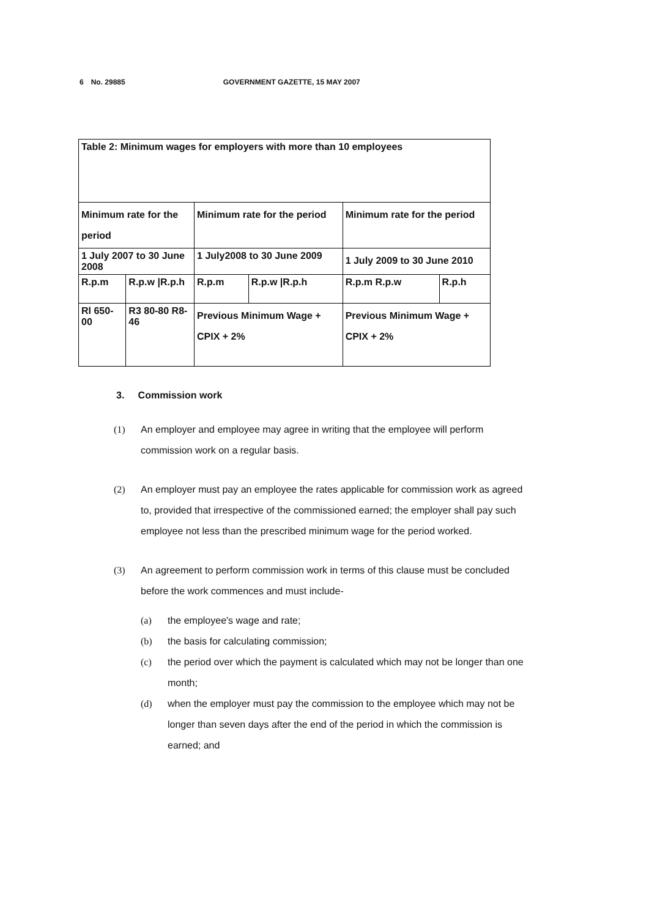6 No. 29885 GOVERNMENT GAZETTE, 15 MAY 2007
| Table 2: Minimum wages for employers with more than 10 employees | | | | | |
| Minimum rate for the period | | Minimum rate for the period | | Minimum rate for the period | |
| 1 July 2007 to 30 June 2008 | | 1 July2008 to 30 June 2009 | | 1 July 2009 to 30 June 2010 | |
| R.p.m | R.p.w /R.p.h | R.p.m | R.p.w /R.p.h | R.p.m R.p.w | R.p.h |
| Rl 650-00 | R3 80-80 R8-46 | Previous Minimum Wage + CPIX + 2% | | Previous Minimum Wage + CPIX + 2% | |
3. Commission work
(1) An employer and employee may agree in writing that the employee will perform commission work on a regular basis.
(2) An employer must pay an employee the rates applicable for commission work as agreed to, provided that irrespective of the commissioned earned; the employer shall pay such employee not less than the prescribed minimum wage for the period worked.
(3) An agreement to perform commission work in terms of this clause must be concluded before the work commences and must include-
(a) the employee's wage and rate;
(b) the basis for calculating commission;
(c) the period over which the payment is calculated which may not be longer than one month;
(d) when the employer must pay the commission to the employee which may not be longer than seven days after the end of the period in which the commission is earned; and